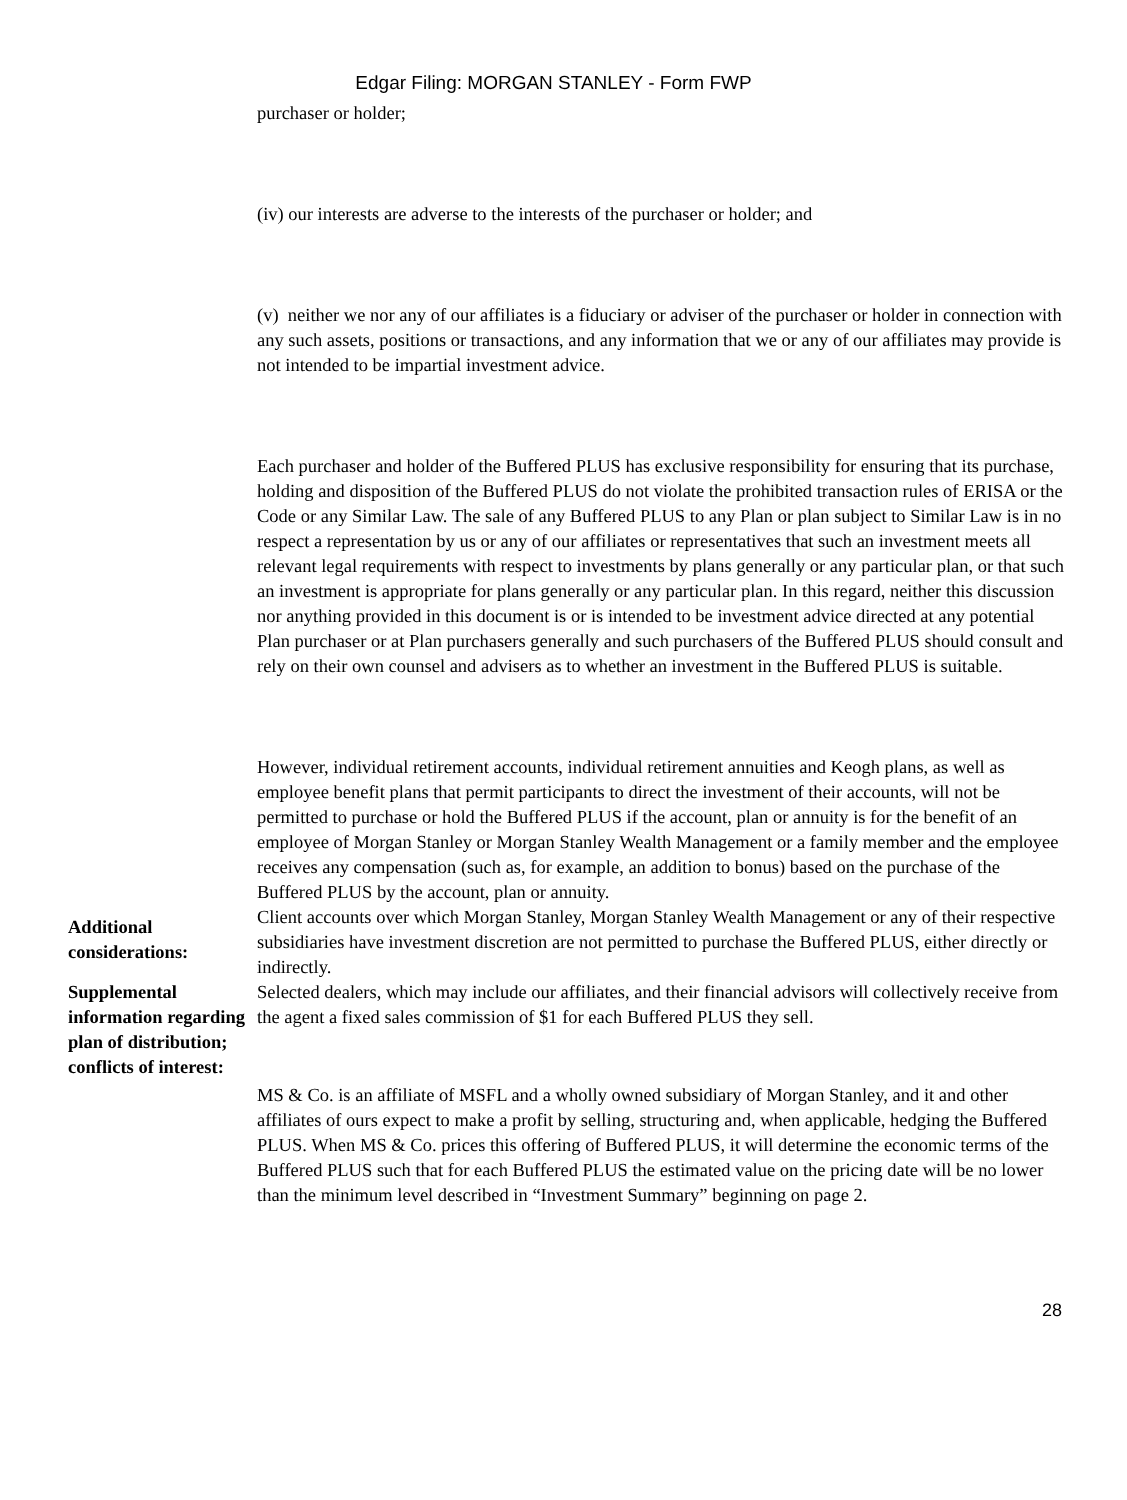Edgar Filing: MORGAN STANLEY - Form FWP
purchaser or holder;
(iv) our interests are adverse to the interests of the purchaser or holder; and
(v) neither we nor any of our affiliates is a fiduciary or adviser of the purchaser or holder in connection with any such assets, positions or transactions, and any information that we or any of our affiliates may provide is not intended to be impartial investment advice.
Each purchaser and holder of the Buffered PLUS has exclusive responsibility for ensuring that its purchase, holding and disposition of the Buffered PLUS do not violate the prohibited transaction rules of ERISA or the Code or any Similar Law. The sale of any Buffered PLUS to any Plan or plan subject to Similar Law is in no respect a representation by us or any of our affiliates or representatives that such an investment meets all relevant legal requirements with respect to investments by plans generally or any particular plan, or that such an investment is appropriate for plans generally or any particular plan. In this regard, neither this discussion nor anything provided in this document is or is intended to be investment advice directed at any potential Plan purchaser or at Plan purchasers generally and such purchasers of the Buffered PLUS should consult and rely on their own counsel and advisers as to whether an investment in the Buffered PLUS is suitable.
However, individual retirement accounts, individual retirement annuities and Keogh plans, as well as employee benefit plans that permit participants to direct the investment of their accounts, will not be permitted to purchase or hold the Buffered PLUS if the account, plan or annuity is for the benefit of an employee of Morgan Stanley or Morgan Stanley Wealth Management or a family member and the employee receives any compensation (such as, for example, an addition to bonus) based on the purchase of the Buffered PLUS by the account, plan or annuity.
Additional considerations:
Client accounts over which Morgan Stanley, Morgan Stanley Wealth Management or any of their respective subsidiaries have investment discretion are not permitted to purchase the Buffered PLUS, either directly or indirectly.
Supplemental information regarding plan of distribution; conflicts of interest:
Selected dealers, which may include our affiliates, and their financial advisors will collectively receive from the agent a fixed sales commission of $1 for each Buffered PLUS they sell.
MS & Co. is an affiliate of MSFL and a wholly owned subsidiary of Morgan Stanley, and it and other affiliates of ours expect to make a profit by selling, structuring and, when applicable, hedging the Buffered PLUS. When MS & Co. prices this offering of Buffered PLUS, it will determine the economic terms of the Buffered PLUS such that for each Buffered PLUS the estimated value on the pricing date will be no lower than the minimum level described in “Investment Summary” beginning on page 2.
28